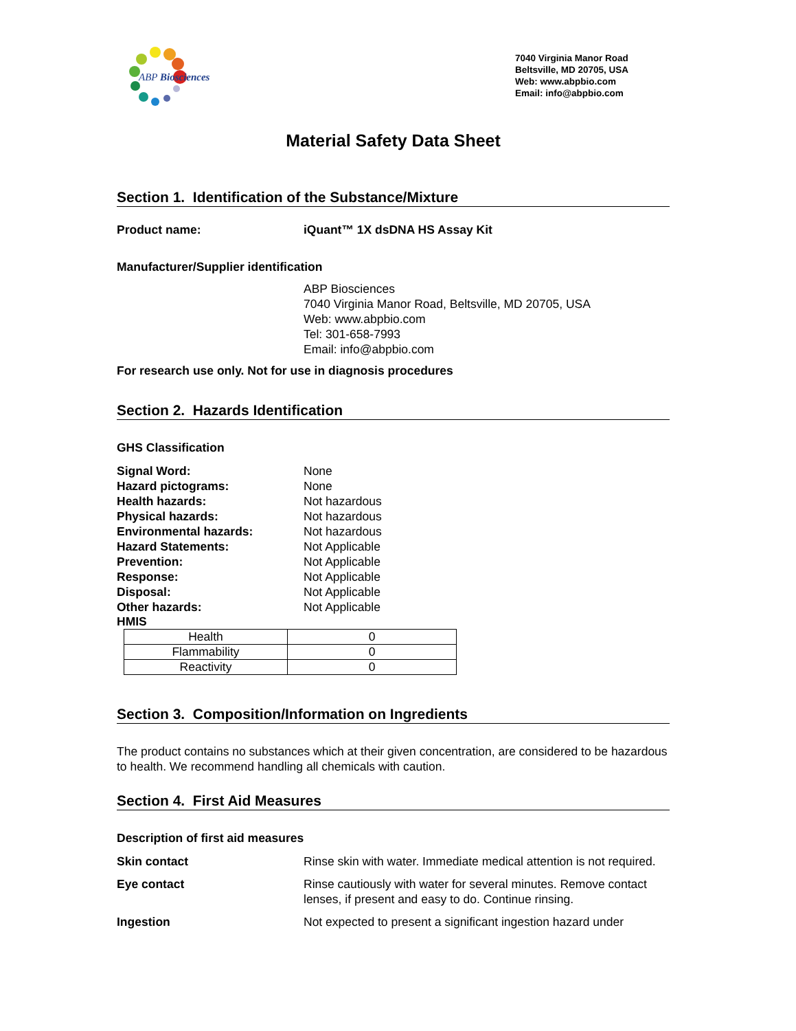ABP Biosciences
7040 Virginia Manor Road
Beltsville, MD 20705, USA
Web: www.abpbio.com
Email: info@abpbio.com
Material Safety Data Sheet
Section 1. Identification of the Substance/Mixture
Product name: iQuant™ 1X dsDNA HS Assay Kit
Manufacturer/Supplier identification
ABP Biosciences
7040 Virginia Manor Road, Beltsville, MD 20705, USA
Web: www.abpbio.com
Tel: 301-658-7993
Email: info@abpbio.com
For research use only. Not for use in diagnosis procedures
Section 2. Hazards Identification
GHS Classification
Signal Word: None
Hazard pictograms: None
Health hazards: Not hazardous
Physical hazards: Not hazardous
Environmental hazards: Not hazardous
Hazard Statements: Not Applicable
Prevention: Not Applicable
Response: Not Applicable
Disposal: Not Applicable
Other hazards: Not Applicable
HMIS
| Health | 0 |
| Flammability | 0 |
| Reactivity | 0 |
Section 3. Composition/Information on Ingredients
The product contains no substances which at their given concentration, are considered to be hazardous to health. We recommend handling all chemicals with caution.
Section 4. First Aid Measures
Description of first aid measures
Skin contact Rinse skin with water. Immediate medical attention is not required.
Eye contact Rinse cautiously with water for several minutes. Remove contact lenses, if present and easy to do. Continue rinsing.
Ingestion Not expected to present a significant ingestion hazard under